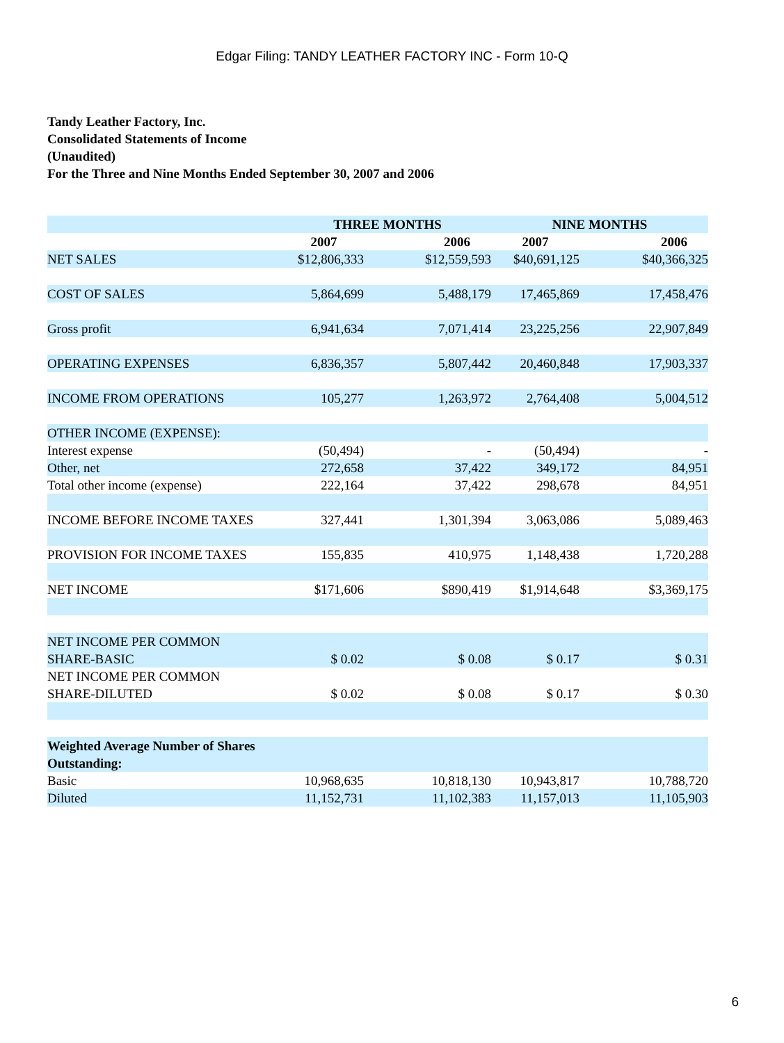Edgar Filing: TANDY LEATHER FACTORY INC - Form 10-Q
Tandy Leather Factory, Inc.
Consolidated Statements of Income
(Unaudited)
For the Three and Nine Months Ended September 30, 2007 and 2006
| | THREE MONTHS | | NINE MONTHS | |
| --- | --- | --- | --- | --- |
| | 2007 | 2006 | 2007 | 2006 |
| NET SALES | $12,806,333 | $12,559,593 | $40,691,125 | $40,366,325 |
| COST OF SALES | 5,864,699 | 5,488,179 | 17,465,869 | 17,458,476 |
| Gross profit | 6,941,634 | 7,071,414 | 23,225,256 | 22,907,849 |
| OPERATING EXPENSES | 6,836,357 | 5,807,442 | 20,460,848 | 17,903,337 |
| INCOME FROM OPERATIONS | 105,277 | 1,263,972 | 2,764,408 | 5,004,512 |
| OTHER INCOME (EXPENSE): | | | | |
| Interest expense | (50,494) | - | (50,494) | - |
| Other, net | 272,658 | 37,422 | 349,172 | 84,951 |
| Total other income (expense) | 222,164 | 37,422 | 298,678 | 84,951 |
| INCOME BEFORE INCOME TAXES | 327,441 | 1,301,394 | 3,063,086 | 5,089,463 |
| PROVISION FOR INCOME TAXES | 155,835 | 410,975 | 1,148,438 | 1,720,288 |
| NET INCOME | $171,606 | $890,419 | $1,914,648 | $3,369,175 |
| NET INCOME PER COMMON SHARE-BASIC | $ 0.02 | $ 0.08 | $ 0.17 | $ 0.31 |
| NET INCOME PER COMMON SHARE-DILUTED | $ 0.02 | $ 0.08 | $ 0.17 | $ 0.30 |
| Weighted Average Number of Shares Outstanding: | | | | |
| Basic | 10,968,635 | 10,818,130 | 10,943,817 | 10,788,720 |
| Diluted | 11,152,731 | 11,102,383 | 11,157,013 | 11,105,903 |
6